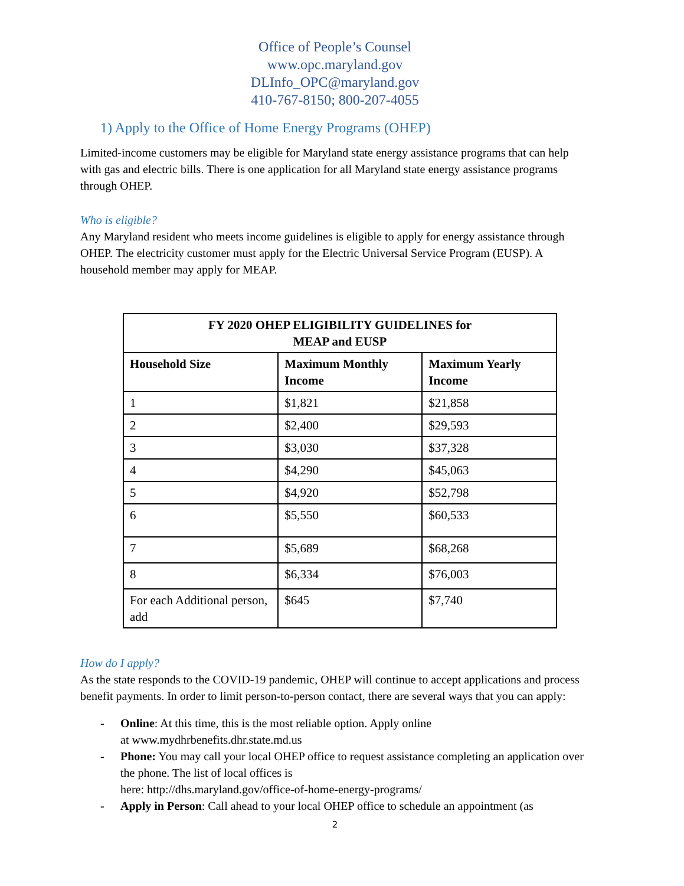Office of People’s Counsel
www.opc.maryland.gov
DLInfo_OPC@maryland.gov
410-767-8150; 800-207-4055
1) Apply to the Office of Home Energy Programs (OHEP)
Limited-income customers may be eligible for Maryland state energy assistance programs that can help with gas and electric bills. There is one application for all Maryland state energy assistance programs through OHEP.
Who is eligible?
Any Maryland resident who meets income guidelines is eligible to apply for energy assistance through OHEP. The electricity customer must apply for the Electric Universal Service Program (EUSP). A household member may apply for MEAP.
| FY 2020 OHEP ELIGIBILITY GUIDELINES for MEAP and EUSP | | |
| --- | --- | --- |
| Household Size | Maximum Monthly Income | Maximum Yearly Income |
| 1 | $1,821 | $21,858 |
| 2 | $2,400 | $29,593 |
| 3 | $3,030 | $37,328 |
| 4 | $4,290 | $45,063 |
| 5 | $4,920 | $52,798 |
| 6 | $5,550 | $60,533 |
| 7 | $5,689 | $68,268 |
| 8 | $6,334 | $76,003 |
| For each Additional person, add | $645 | $7,740 |
How do I apply?
As the state responds to the COVID-19 pandemic, OHEP will continue to accept applications and process benefit payments. In order to limit person-to-person contact, there are several ways that you can apply:
- Online: At this time, this is the most reliable option. Apply online
at www.mydhrbenefits.dhr.state.md.us
- Phone: You may call your local OHEP office to request assistance completing an application over the phone. The list of local offices is
here: http://dhs.maryland.gov/office-of-home-energy-programs/
- Apply in Person: Call ahead to your local OHEP office to schedule an appointment (as
2